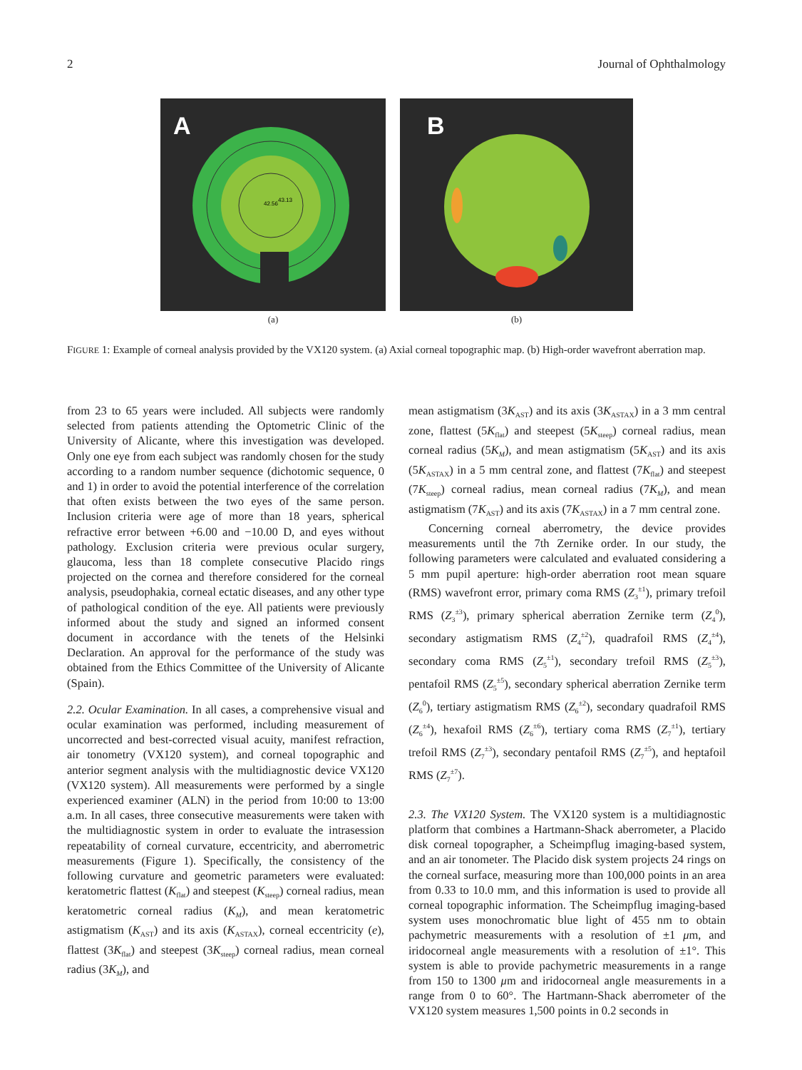2 Journal of Ophthalmology
A
42.56
43.13
(a)
B
(b)
FIGURE 1: Example of corneal analysis provided by the VX120 system. (a) Axial corneal topographic map. (b) High-order wavefront aberration map.
from 23 to 65 years were included. All subjects were randomly selected from patients attending the Optometric Clinic of the University of Alicante, where this investigation was developed. Only one eye from each subject was randomly chosen for the study according to a random number sequence (dichotomic sequence, 0 and 1) in order to avoid the potential interference of the correlation that often exists between the two eyes of the same person. Inclusion criteria were age of more than 18 years, spherical refractive error between +6.00 and −10.00 D, and eyes without pathology. Exclusion criteria were previous ocular surgery, glaucoma, less than 18 complete consecutive Placido rings projected on the cornea and therefore considered for the corneal analysis, pseudophakia, corneal ectatic diseases, and any other type of pathological condition of the eye. All patients were previously informed about the study and signed an informed consent document in accordance with the tenets of the Helsinki Declaration. An approval for the performance of the study was obtained from the Ethics Committee of the University of Alicante (Spain).
2.2. Ocular Examination. In all cases, a comprehensive visual and ocular examination was performed, including measurement of uncorrected and best-corrected visual acuity, manifest refraction, air tonometry (VX120 system), and corneal topographic and anterior segment analysis with the multidiagnostic device VX120 (VX120 system). All measurements were performed by a single experienced examiner (ALN) in the period from 10:00 to 13:00 a.m. In all cases, three consecutive measurements were taken with the multidiagnostic system in order to evaluate the intrasession repeatability of corneal curvature, eccentricity, and aberrometric measurements (Figure 1). Specifically, the consistency of the following curvature and geometric parameters were evaluated: keratometric flattest (K<sub>flat</sub>) and steepest (K<sub>steep</sub>) corneal radius, mean keratometric corneal radius (K<sub>M</sub>), and mean keratometric astigmatism (K<sub>AST</sub>) and its axis (K<sub>ASTAX</sub>), corneal eccentricity (e), flattest (3K<sub>flat</sub>) and steepest (3K<sub>steep</sub>) corneal radius, mean corneal radius (3K<sub>M</sub>), and
mean astigmatism (3K<sub>AST</sub>) and its axis (3K<sub>ASTAX</sub>) in a 3 mm central zone, flattest (5K<sub>flat</sub>) and steepest (5K<sub>steep</sub>) corneal radius, mean corneal radius (5K<sub>M</sub>), and mean astigmatism (5K<sub>AST</sub>) and its axis (5K<sub>ASTAX</sub>) in a 5 mm central zone, and flattest (7K<sub>flat</sub>) and steepest (7K<sub>steep</sub>) corneal radius, mean corneal radius (7K<sub>M</sub>), and mean astigmatism (7K<sub>AST</sub>) and its axis (7K<sub>ASTAX</sub>) in a 7 mm central zone.
Concerning corneal aberrometry, the device provides measurements until the 7th Zernike order. In our study, the following parameters were calculated and evaluated considering a 5 mm pupil aperture: high-order aberration root mean square (RMS) wavefront error, primary coma RMS (Z<sub>3</sub><sup>±1</sup>), primary trefoil RMS (Z<sub>3</sub><sup>±3</sup>), primary spherical aberration Zernike term (Z<sub>4</sub><sup>0</sup>), secondary astigmatism RMS (Z<sub>4</sub><sup>±2</sup>), quadrafoil RMS (Z<sub>4</sub><sup>±4</sup>), secondary coma RMS (Z<sub>5</sub><sup>±1</sup>), secondary trefoil RMS (Z<sub>5</sub><sup>±3</sup>), pentafoil RMS (Z<sub>5</sub><sup>±5</sup>), secondary spherical aberration Zernike term (Z<sub>6</sub><sup>0</sup>), tertiary astigmatism RMS (Z<sub>6</sub><sup>±2</sup>), secondary quadrafoil RMS (Z<sub>6</sub><sup>±4</sup>), hexafoil RMS (Z<sub>6</sub><sup>±6</sup>), tertiary coma RMS (Z<sub>7</sub><sup>±1</sup>), tertiary trefoil RMS (Z<sub>7</sub><sup>±3</sup>), secondary pentafoil RMS (Z<sub>7</sub><sup>±5</sup>), and heptafoil RMS (Z<sub>7</sub><sup>±7</sup>).
2.3. The VX120 System. The VX120 system is a multidiagnostic platform that combines a Hartmann-Shack aberrometer, a Placido disk corneal topographer, a Scheimpflug imaging-based system, and an air tonometer. The Placido disk system projects 24 rings on the corneal surface, measuring more than 100,000 points in an area from 0.33 to 10.0 mm, and this information is used to provide all corneal topographic information. The Scheimpflug imaging-based system uses monochromatic blue light of 455 nm to obtain pachymetric measurements with a resolution of ±1 μm, and iridocorneal angle measurements with a resolution of ±1°. This system is able to provide pachymetric measurements in a range from 150 to 1300 μm and iridocorneal angle measurements in a range from 0 to 60°. The Hartmann-Shack aberrometer of the VX120 system measures 1,500 points in 0.2 seconds in